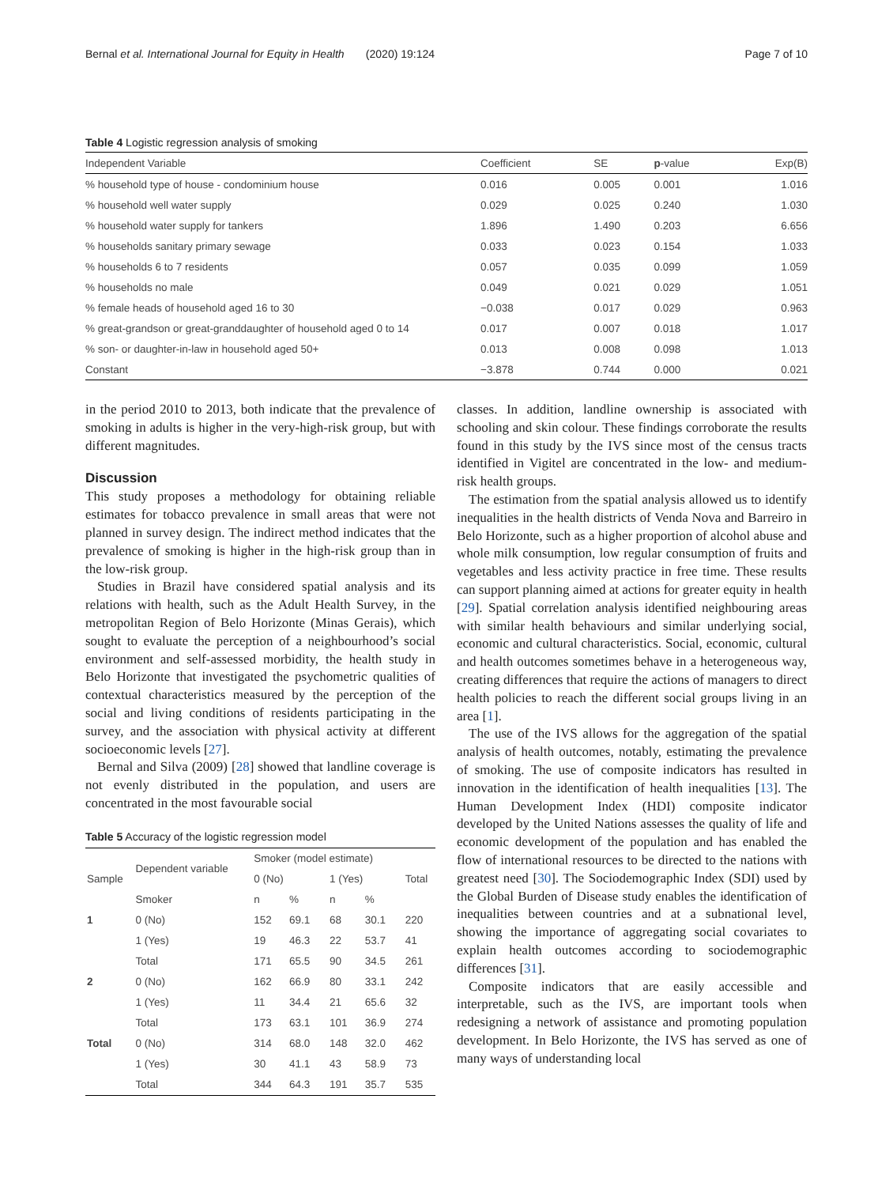Bernal et al. International Journal for Equity in Health (2020) 19:124 Page 7 of 10
Table 4 Logistic regression analysis of smoking
| Independent Variable | Coefficient | SE | p -value | Exp(B) |
| --- | --- | --- | --- | --- |
| % household type of house - condominium house | 0.016 | 0.005 | 0.001 | 1.016 |
| % household well water supply | 0.029 | 0.025 | 0.240 | 1.030 |
| % household water supply for tankers | 1.896 | 1.490 | 0.203 | 6.656 |
| % households sanitary primary sewage | 0.033 | 0.023 | 0.154 | 1.033 |
| % households 6 to 7 residents | 0.057 | 0.035 | 0.099 | 1.059 |
| % households no male | 0.049 | 0.021 | 0.029 | 1.051 |
| % female heads of household aged 16 to 30 | −0.038 | 0.017 | 0.029 | 0.963 |
| % great-grandson or great-granddaughter of household aged 0 to 14 | 0.017 | 0.007 | 0.018 | 1.017 |
| % son- or daughter-in-law in household aged 50+ | 0.013 | 0.008 | 0.098 | 1.013 |
| Constant | −3.878 | 0.744 | 0.000 | 0.021 |
in the period 2010 to 2013, both indicate that the prevalence of smoking in adults is higher in the very-high-risk group, but with different magnitudes.
Discussion
This study proposes a methodology for obtaining reliable estimates for tobacco prevalence in small areas that were not planned in survey design. The indirect method indicates that the prevalence of smoking is higher in the high-risk group than in the low-risk group.
Studies in Brazil have considered spatial analysis and its relations with health, such as the Adult Health Survey, in the metropolitan Region of Belo Horizonte (Minas Gerais), which sought to evaluate the perception of a neighbourhood’s social environment and self-assessed morbidity, the health study in Belo Horizonte that investigated the psychometric qualities of contextual characteristics measured by the perception of the social and living conditions of residents participating in the survey, and the association with physical activity at different socioeconomic levels [27].
Bernal and Silva (2009) [28] showed that landline coverage is not evenly distributed in the population, and users are concentrated in the most favourable social
Table 5 Accuracy of the logistic regression model
| Sample | Dependent variable | Smoker (model estimate) | | | | Total |
| --- | --- | --- | --- | --- | --- | --- |
| | | 0 (No) | | 1 (Yes) | | |
| | Smoker | n | % | n | % | |
| 1 | 0 (No) | 152 | 69.1 | 68 | 30.1 | 220 |
| | 1 (Yes) | 19 | 46.3 | 22 | 53.7 | 41 |
| | Total | 171 | 65.5 | 90 | 34.5 | 261 |
| 2 | 0 (No) | 162 | 66.9 | 80 | 33.1 | 242 |
| | 1 (Yes) | 11 | 34.4 | 21 | 65.6 | 32 |
| | Total | 173 | 63.1 | 101 | 36.9 | 274 |
| Total | 0 (No) | 314 | 68.0 | 148 | 32.0 | 462 |
| | 1 (Yes) | 30 | 41.1 | 43 | 58.9 | 73 |
| | Total | 344 | 64.3 | 191 | 35.7 | 535 |
classes. In addition, landline ownership is associated with schooling and skin colour. These findings corroborate the results found in this study by the IVS since most of the census tracts identified in Vigitel are concentrated in the low- and medium-risk health groups.
The estimation from the spatial analysis allowed us to identify inequalities in the health districts of Venda Nova and Barreiro in Belo Horizonte, such as a higher proportion of alcohol abuse and whole milk consumption, low regular consumption of fruits and vegetables and less activity practice in free time. These results can support planning aimed at actions for greater equity in health [29]. Spatial correlation analysis identified neighbouring areas with similar health behaviours and similar underlying social, economic and cultural characteristics. Social, economic, cultural and health outcomes sometimes behave in a heterogeneous way, creating differences that require the actions of managers to direct health policies to reach the different social groups living in an area [1].
The use of the IVS allows for the aggregation of the spatial analysis of health outcomes, notably, estimating the prevalence of smoking. The use of composite indicators has resulted in innovation in the identification of health inequalities [13]. The Human Development Index (HDI) composite indicator developed by the United Nations assesses the quality of life and economic development of the population and has enabled the flow of international resources to be directed to the nations with greatest need [30]. The Sociodemographic Index (SDI) used by the Global Burden of Disease study enables the identification of inequalities between countries and at a subnational level, showing the importance of aggregating social covariates to explain health outcomes according to sociodemographic differences [31].
Composite indicators that are easily accessible and interpretable, such as the IVS, are important tools when redesigning a network of assistance and promoting population development. In Belo Horizonte, the IVS has served as one of many ways of understanding local